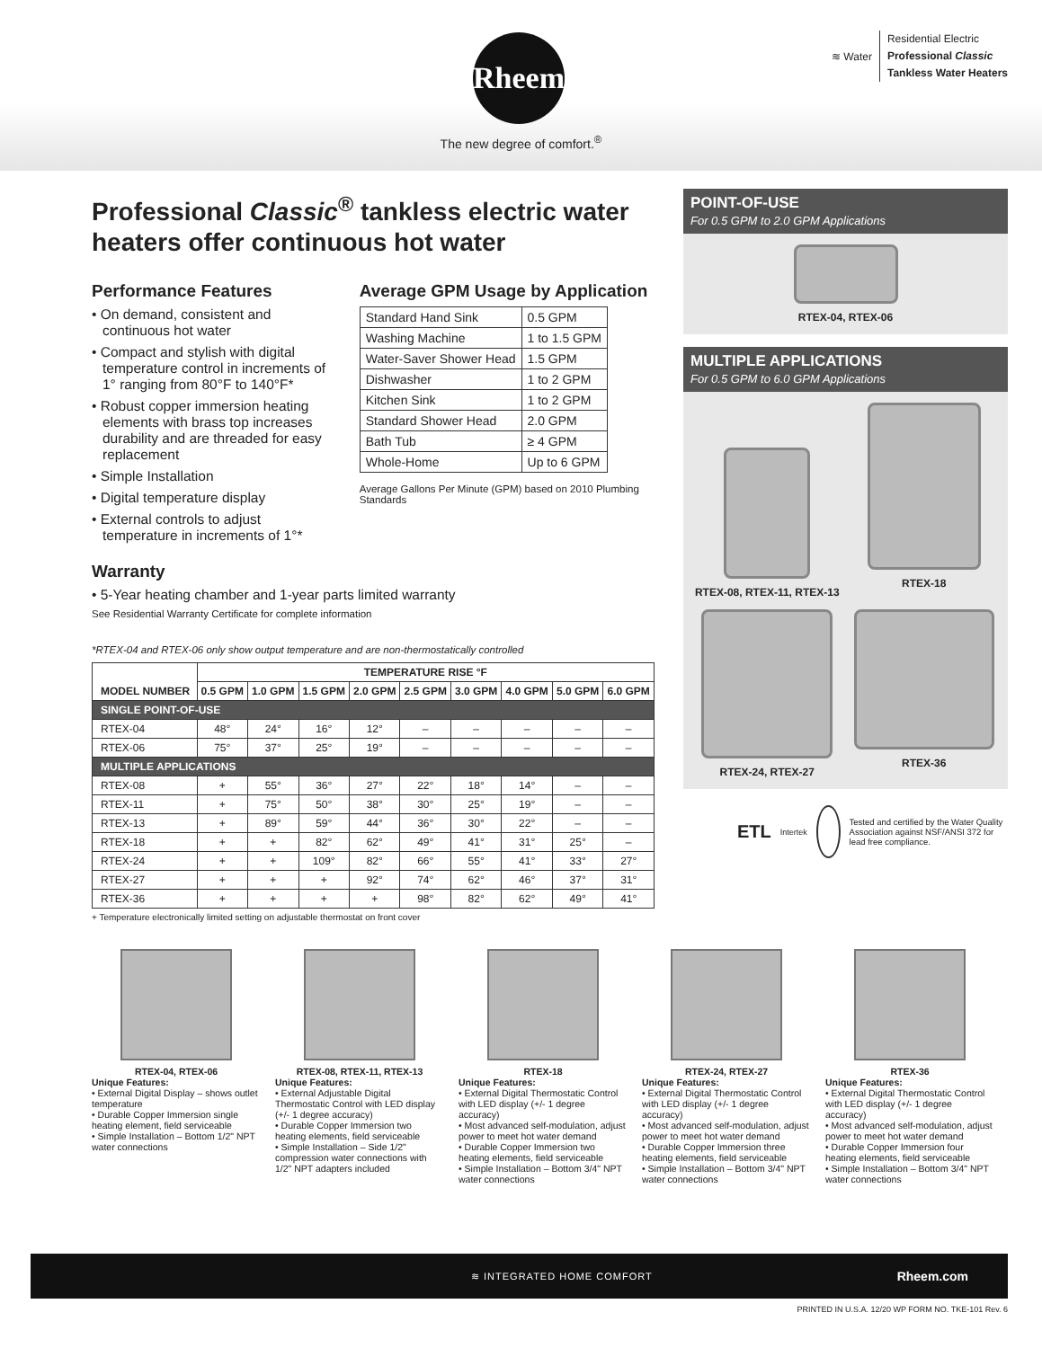Rheem
The new degree of comfort.<sup>®</sup>
≋ Water
Residential Electric
Professional Classic
Tankless Water Heaters
Professional Classic<sup>®</sup> tankless electric water heaters offer continuous hot water
Performance Features
• On demand, consistent and continuous hot water
• Compact and stylish with digital temperature control in increments of 1° ranging from 80°F to 140°F*
• Robust copper immersion heating elements with brass top increases durability and are threaded for easy replacement
• Simple Installation
• Digital temperature display
• External controls to adjust temperature in increments of 1°*
Average GPM Usage by Application
| Standard Hand Sink | 0.5 GPM |
| Washing Machine | 1 to 1.5 GPM |
| Water-Saver Shower Head | 1.5 GPM |
| Dishwasher | 1 to 2 GPM |
| Kitchen Sink | 1 to 2 GPM |
| Standard Shower Head | 2.0 GPM |
| Bath Tub | ≥ 4 GPM |
| Whole-Home | Up to 6 GPM |
Average Gallons Per Minute (GPM) based on 2010 Plumbing Standards
Warranty
• 5-Year heating chamber and 1-year parts limited warranty
See Residential Warranty Certificate for complete information
*RTEX-04 and RTEX-06 only show output temperature and are non-thermostatically controlled
| MODEL NUMBER | TEMPERATURE RISE °F | | | | | | | | |
| --- | --- | --- | --- | --- | --- | --- | --- | --- | --- |
| | 0.5 GPM | 1.0 GPM | 1.5 GPM | 2.0 GPM | 2.5 GPM | 3.0 GPM | 4.0 GPM | 5.0 GPM | 6.0 GPM |
| SINGLE POINT-OF-USE | | | | | | | | | |
| RTEX-04 | 48° | 24° | 16° | 12° | – | – | – | – | – |
| RTEX-06 | 75° | 37° | 25° | 19° | – | – | – | – | – |
| MULTIPLE APPLICATIONS | | | | | | | | | |
| RTEX-08 | + | 55° | 36° | 27° | 22° | 18° | 14° | – | – |
| RTEX-11 | + | 75° | 50° | 38° | 30° | 25° | 19° | – | – |
| RTEX-13 | + | 89° | 59° | 44° | 36° | 30° | 22° | – | – |
| RTEX-18 | + | + | 82° | 62° | 49° | 41° | 31° | 25° | – |
| RTEX-24 | + | + | 109° | 82° | 66° | 55° | 41° | 33° | 27° |
| RTEX-27 | + | + | + | 92° | 74° | 62° | 46° | 37° | 31° |
| RTEX-36 | + | + | + | + | 98° | 82° | 62° | 49° | 41° |
+ Temperature electronically limited setting on adjustable thermostat on front cover
POINT-OF-USE
For 0.5 GPM to 2.0 GPM Applications
RTEX-04, RTEX-06
MULTIPLE APPLICATIONS
For 0.5 GPM to 6.0 GPM Applications
RTEX-08, RTEX-11, RTEX-13
RTEX-18
RTEX-24, RTEX-27
RTEX-36
ETL Intertek Tested and certified by the Water Quality Association against NSF/ANSI 372 for lead free compliance.
RTEX-04, RTEX-06
Unique Features:
• External Digital Display – shows outlet temperature
• Durable Copper Immersion single heating element, field serviceable
• Simple Installation – Bottom 1/2" NPT water connections
RTEX-08, RTEX-11, RTEX-13
Unique Features:
• External Adjustable Digital Thermostatic Control with LED display (+/- 1 degree accuracy)
• Durable Copper Immersion two heating elements, field serviceable
• Simple Installation – Side 1/2" compression water connections with 1/2" NPT adapters included
RTEX-18
Unique Features:
• External Digital Thermostatic Control with LED display (+/- 1 degree accuracy)
• Most advanced self-modulation, adjust power to meet hot water demand
• Durable Copper Immersion two heating elements, field serviceable
• Simple Installation – Bottom 3/4" NPT water connections
RTEX-24, RTEX-27
Unique Features:
• External Digital Thermostatic Control with LED display (+/- 1 degree accuracy)
• Most advanced self-modulation, adjust power to meet hot water demand
• Durable Copper Immersion three heating elements, field serviceable
• Simple Installation – Bottom 3/4" NPT water connections
RTEX-36
Unique Features:
• External Digital Thermostatic Control with LED display (+/- 1 degree accuracy)
• Most advanced self-modulation, adjust power to meet hot water demand
• Durable Copper Immersion four heating elements, field serviceable
• Simple Installation – Bottom 3/4" NPT water connections
≋ INTEGRATED HOME COMFORT Rheem.com
PRINTED IN U.S.A. 12/20 WP FORM NO. TKE-101 Rev. 6